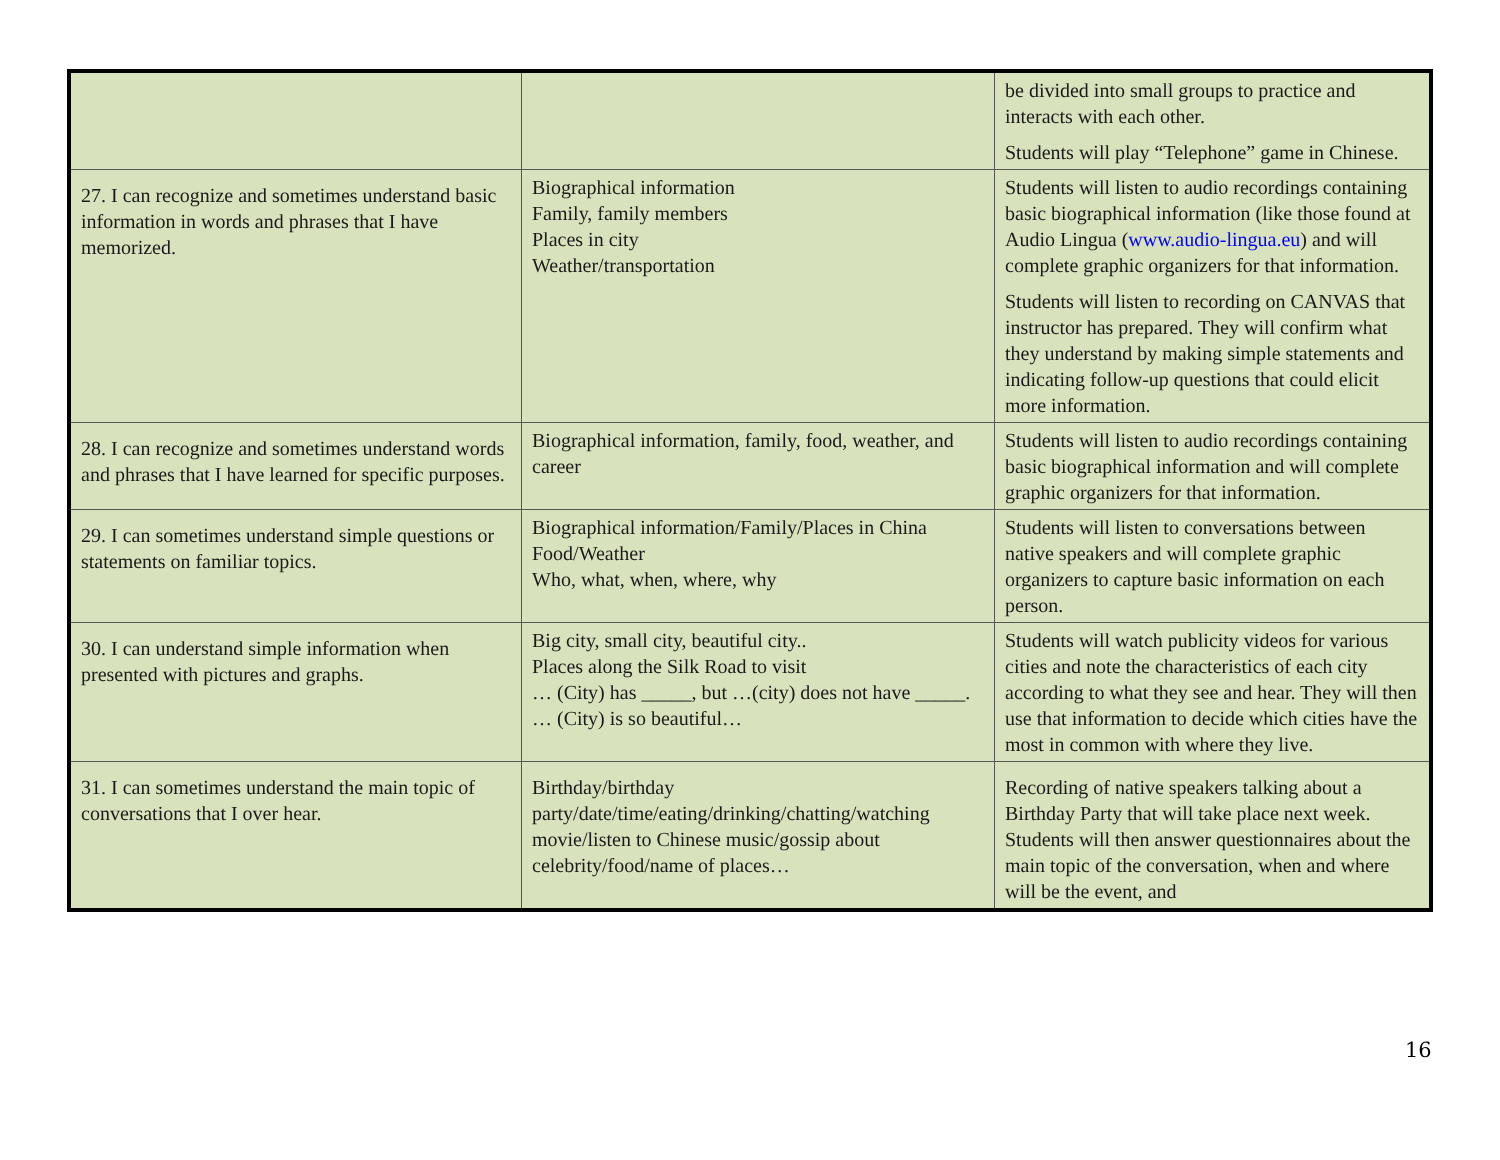| | | be divided into small groups to practice and interacts with each other. Students will play “Telephone” game in Chinese. |
| 27. I can recognize and sometimes understand basic information in words and phrases that I have memorized. | Biographical information Family, family members Places in city Weather/transportation | Students will listen to audio recordings containing basic biographical information (like those found at Audio Lingua ( www.audio-lingua.eu ) and will complete graphic organizers for that information. Students will listen to recording on CANVAS that instructor has prepared. They will confirm what they understand by making simple statements and indicating follow-up questions that could elicit more information. |
| 28. I can recognize and sometimes understand words and phrases that I have learned for specific purposes. | Biographical information, family, food, weather, and career | Students will listen to audio recordings containing basic biographical information and will complete graphic organizers for that information. |
| 29. I can sometimes understand simple questions or statements on familiar topics. | Biographical information/Family/Places in China Food/Weather Who, what, when, where, why | Students will listen to conversations between native speakers and will complete graphic organizers to capture basic information on each person. |
| 30. I can understand simple information when presented with pictures and graphs. | Big city, small city, beautiful city.. Places along the Silk Road to visit … (City) has _____, but …(city) does not have _____. … (City) is so beautiful… | Students will watch publicity videos for various cities and note the characteristics of each city according to what they see and hear. They will then use that information to decide which cities have the most in common with where they live. |
| 31. I can sometimes understand the main topic of conversations that I over hear. | Birthday/birthday party/date/time/eating/drinking/chatting/watching movie/listen to Chinese music/gossip about celebrity/food/name of places… | Recording of native speakers talking about a Birthday Party that will take place next week. Students will then answer questionnaires about the main topic of the conversation, when and where will be the event, and |
16